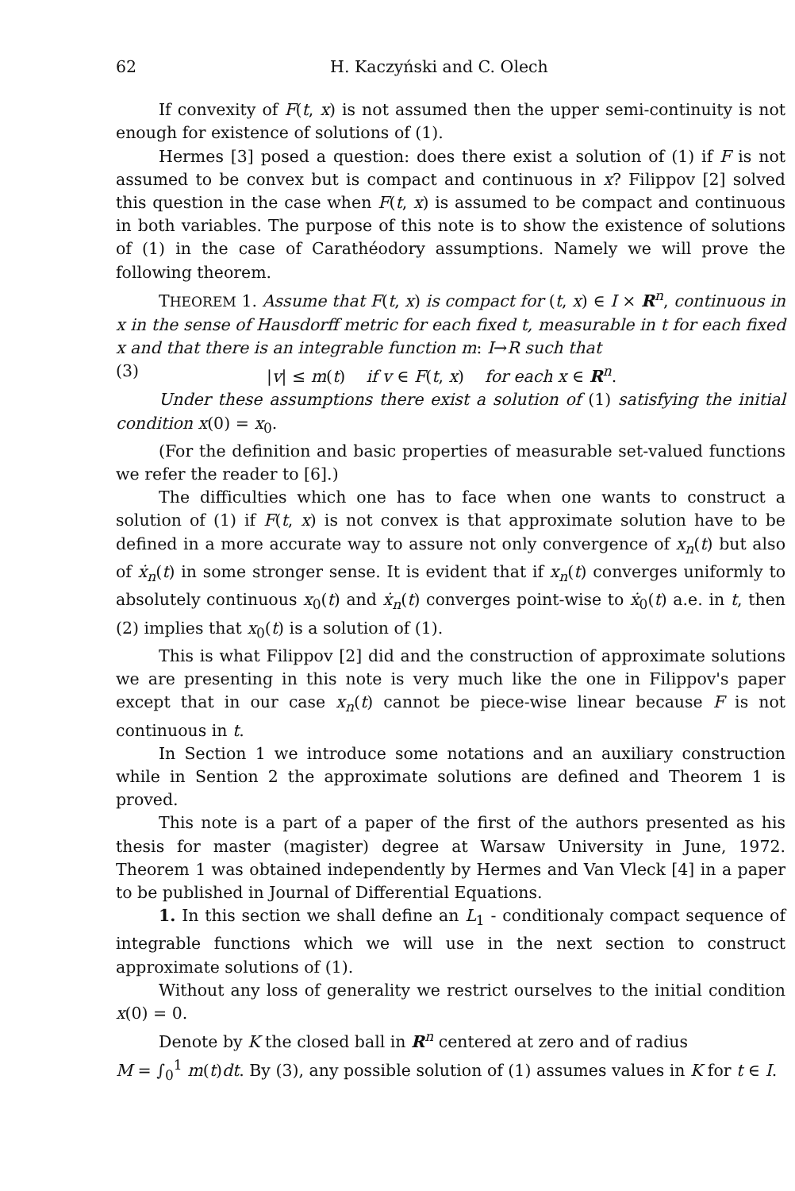62 H. Kaczyński and C. Olech
If convexity of F(t, x) is not assumed then the upper semi-continuity is not enough for existence of solutions of (1).
Hermes [3] posed a question: does there exist a solution of (1) if F is not assumed to be convex but is compact and continuous in x? Filippov [2] solved this question in the case when F(t, x) is assumed to be compact and continuous in both variables. The purpose of this note is to show the existence of solutions of (1) in the case of Carathéodory assumptions. Namely we will prove the following theorem.
THEOREM 1. Assume that F(t, x) is compact for (t, x) ∈ I × R<sup>n</sup>, continuous in x in the sense of Hausdorff metric for each fixed t, measurable in t for each fixed x and that there is an integrable function m: I→R such that
(3) |v| ≤ m(t) if v ∈ F(t, x) for each x ∈ R<sup>n</sup>.
Under these assumptions there exist a solution of (1) satisfying the initial condition x(0) = x<sub>0</sub>.
(For the definition and basic properties of measurable set-valued functions we refer the reader to [6].)
The difficulties which one has to face when one wants to construct a solution of (1) if F(t, x) is not convex is that approximate solution have to be defined in a more accurate way to assure not only convergence of x<sub>n</sub>(t) but also of ẋ<sub>n</sub>(t) in some stronger sense. It is evident that if x<sub>n</sub>(t) converges uniformly to absolutely continuous x<sub>0</sub>(t) and ẋ<sub>n</sub>(t) converges point-wise to ẋ<sub>0</sub>(t) a.e. in t, then (2) implies that x<sub>0</sub>(t) is a solution of (1).
This is what Filippov [2] did and the construction of approximate solutions we are presenting in this note is very much like the one in Filippov's paper except that in our case x<sub>n</sub>(t) cannot be piece-wise linear because F is not continuous in t.
In Section 1 we introduce some notations and an auxiliary construction while in Sention 2 the approximate solutions are defined and Theorem 1 is proved.
This note is a part of a paper of the first of the authors presented as his thesis for master (magister) degree at Warsaw University in June, 1972. Theorem 1 was obtained independently by Hermes and Van Vleck [4] in a paper to be published in Journal of Differential Equations.
1. In this section we shall define an L<sub>1</sub> - conditionaly compact sequence of integrable functions which we will use in the next section to construct approximate solutions of (1).
Without any loss of generality we restrict ourselves to the initial condition x(0) = 0.
Denote by K the closed ball in R<sup>n</sup> centered at zero and of radius
M = ∫<sub>0</sub><sup>1</sup> m(t)dt. By (3), any possible solution of (1) assumes values in K for t ∈ I.